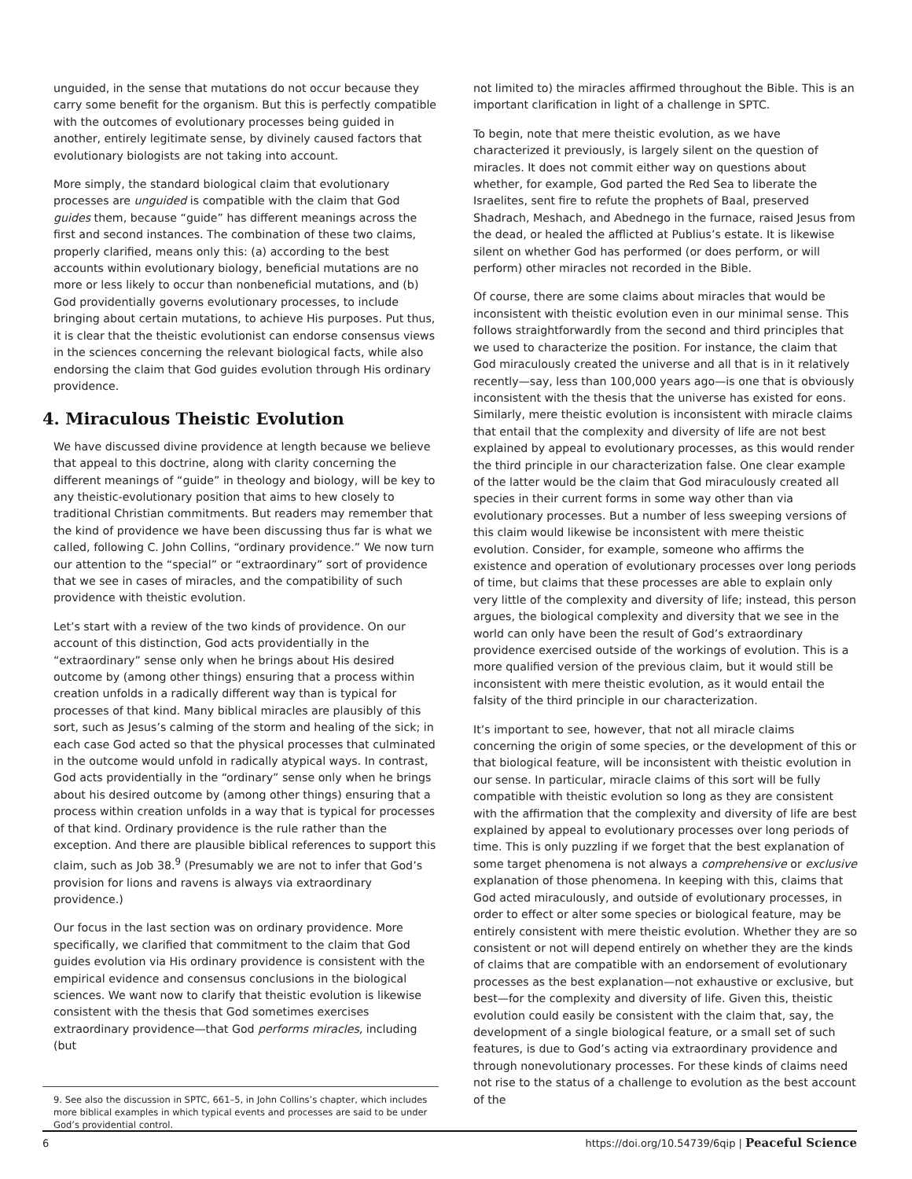unguided, in the sense that mutations do not occur because they carry some benefit for the organism. But this is perfectly compatible with the outcomes of evolutionary processes being guided in another, entirely legitimate sense, by divinely caused factors that evolutionary biologists are not taking into account.
More simply, the standard biological claim that evolutionary processes are unguided is compatible with the claim that God guides them, because “guide” has different meanings across the first and second instances. The combination of these two claims, properly clarified, means only this: (a) according to the best accounts within evolutionary biology, beneficial mutations are no more or less likely to occur than nonbeneficial mutations, and (b) God providentially governs evolutionary processes, to include bringing about certain mutations, to achieve His purposes. Put thus, it is clear that the theistic evolutionist can endorse consensus views in the sciences concerning the relevant biological facts, while also endorsing the claim that God guides evolution through His ordinary providence.
4. Miraculous Theistic Evolution
We have discussed divine providence at length because we believe that appeal to this doctrine, along with clarity concerning the different meanings of “guide” in theology and biology, will be key to any theistic-evolutionary position that aims to hew closely to traditional Christian commitments. But readers may remember that the kind of providence we have been discussing thus far is what we called, following C. John Collins, “ordinary providence.” We now turn our attention to the “special” or “extraordinary” sort of providence that we see in cases of miracles, and the compatibility of such providence with theistic evolution.
Let’s start with a review of the two kinds of providence. On our account of this distinction, God acts providentially in the “extraordinary” sense only when he brings about His desired outcome by (among other things) ensuring that a process within creation unfolds in a radically different way than is typical for processes of that kind. Many biblical miracles are plausibly of this sort, such as Jesus’s calming of the storm and healing of the sick; in each case God acted so that the physical processes that culminated in the outcome would unfold in radically atypical ways. In contrast, God acts providentially in the “ordinary” sense only when he brings about his desired outcome by (among other things) ensuring that a process within creation unfolds in a way that is typical for processes of that kind. Ordinary providence is the rule rather than the exception. And there are plausible biblical references to support this claim, such as Job 38.<sup>9</sup> (Presumably we are not to infer that God’s provision for lions and ravens is always via extraordinary providence.)
Our focus in the last section was on ordinary providence. More specifically, we clarified that commitment to the claim that God guides evolution via His ordinary providence is consistent with the empirical evidence and consensus conclusions in the biological sciences. We want now to clarify that theistic evolution is likewise consistent with the thesis that God sometimes exercises extraordinary providence—that God performs miracles, including (but
9. See also the discussion in SPTC, 661–5, in John Collins’s chapter, which includes more biblical examples in which typical events and processes are said to be under God’s providential control.
not limited to) the miracles affirmed throughout the Bible. This is an important clarification in light of a challenge in SPTC.
To begin, note that mere theistic evolution, as we have characterized it previously, is largely silent on the question of miracles. It does not commit either way on questions about whether, for example, God parted the Red Sea to liberate the Israelites, sent fire to refute the prophets of Baal, preserved Shadrach, Meshach, and Abednego in the furnace, raised Jesus from the dead, or healed the afflicted at Publius’s estate. It is likewise silent on whether God has performed (or does perform, or will perform) other miracles not recorded in the Bible.
Of course, there are some claims about miracles that would be inconsistent with theistic evolution even in our minimal sense. This follows straightforwardly from the second and third principles that we used to characterize the position. For instance, the claim that God miraculously created the universe and all that is in it relatively recently—say, less than 100,000 years ago—is one that is obviously inconsistent with the thesis that the universe has existed for eons. Similarly, mere theistic evolution is inconsistent with miracle claims that entail that the complexity and diversity of life are not best explained by appeal to evolutionary processes, as this would render the third principle in our characterization false. One clear example of the latter would be the claim that God miraculously created all species in their current forms in some way other than via evolutionary processes. But a number of less sweeping versions of this claim would likewise be inconsistent with mere theistic evolution. Consider, for example, someone who affirms the existence and operation of evolutionary processes over long periods of time, but claims that these processes are able to explain only very little of the complexity and diversity of life; instead, this person argues, the biological complexity and diversity that we see in the world can only have been the result of God’s extraordinary providence exercised outside of the workings of evolution. This is a more qualified version of the previous claim, but it would still be inconsistent with mere theistic evolution, as it would entail the falsity of the third principle in our characterization.
It’s important to see, however, that not all miracle claims concerning the origin of some species, or the development of this or that biological feature, will be inconsistent with theistic evolution in our sense. In particular, miracle claims of this sort will be fully compatible with theistic evolution so long as they are consistent with the affirmation that the complexity and diversity of life are best explained by appeal to evolutionary processes over long periods of time. This is only puzzling if we forget that the best explanation of some target phenomena is not always a comprehensive or exclusive explanation of those phenomena. In keeping with this, claims that God acted miraculously, and outside of evolutionary processes, in order to effect or alter some species or biological feature, may be entirely consistent with mere theistic evolution. Whether they are so consistent or not will depend entirely on whether they are the kinds of claims that are compatible with an endorsement of evolutionary processes as the best explanation—not exhaustive or exclusive, but best—for the complexity and diversity of life. Given this, theistic evolution could easily be consistent with the claim that, say, the development of a single biological feature, or a small set of such features, is due to God’s acting via extraordinary providence and through nonevolutionary processes. For these kinds of claims need not rise to the status of a challenge to evolution as the best account of the
6 https://doi.org/10.54739/6qip | Peaceful Science